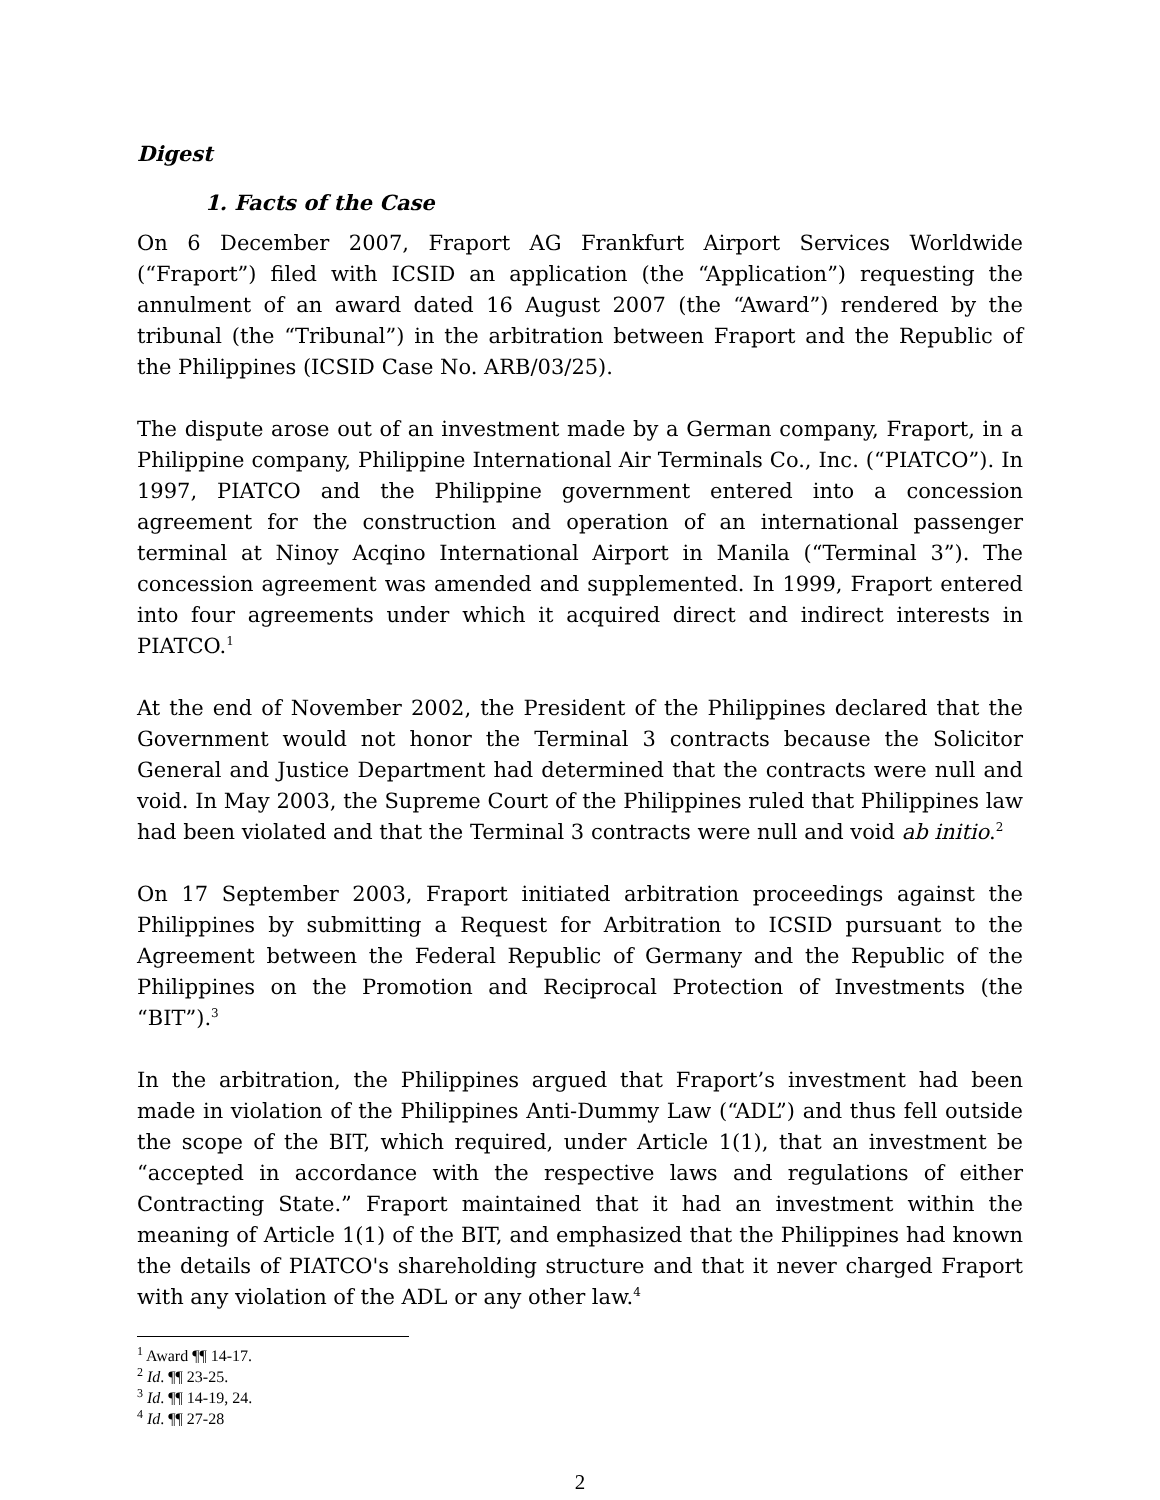Digest
1. Facts of the Case
On 6 December 2007, Fraport AG Frankfurt Airport Services Worldwide (“Fraport”) filed with ICSID an application (the “Application”) requesting the annulment of an award dated 16 August 2007 (the “Award”) rendered by the tribunal (the “Tribunal”) in the arbitration between Fraport and the Republic of the Philippines (ICSID Case No. ARB/03/25).
The dispute arose out of an investment made by a German company, Fraport, in a Philippine company, Philippine International Air Terminals Co., Inc. (“PIATCO”). In 1997, PIATCO and the Philippine government entered into a concession agreement for the construction and operation of an international passenger terminal at Ninoy Acqino International Airport in Manila (“Terminal 3”). The concession agreement was amended and supplemented. In 1999, Fraport entered into four agreements under which it acquired direct and indirect interests in PIATCO.<sup>1</sup>
At the end of November 2002, the President of the Philippines declared that the Government would not honor the Terminal 3 contracts because the Solicitor General and Justice Department had determined that the contracts were null and void. In May 2003, the Supreme Court of the Philippines ruled that Philippines law had been violated and that the Terminal 3 contracts were null and void ab initio.<sup>2</sup>
On 17 September 2003, Fraport initiated arbitration proceedings against the Philippines by submitting a Request for Arbitration to ICSID pursuant to the Agreement between the Federal Republic of Germany and the Republic of the Philippines on the Promotion and Reciprocal Protection of Investments (the “BIT”).<sup>3</sup>
In the arbitration, the Philippines argued that Fraport’s investment had been made in violation of the Philippines Anti-Dummy Law (“ADL”) and thus fell outside the scope of the BIT, which required, under Article 1(1), that an investment be “accepted in accordance with the respective laws and regulations of either Contracting State.” Fraport maintained that it had an investment within the meaning of Article 1(1) of the BIT, and emphasized that the Philippines had known the details of PIATCO's shareholding structure and that it never charged Fraport with any violation of the ADL or any other law.<sup>4</sup>
<sup>1</sup> Award ¶¶ 14-17.
<sup>2</sup> Id. ¶¶ 23-25.
<sup>3</sup> Id. ¶¶ 14-19, 24.
<sup>4</sup> Id. ¶¶ 27-28
2